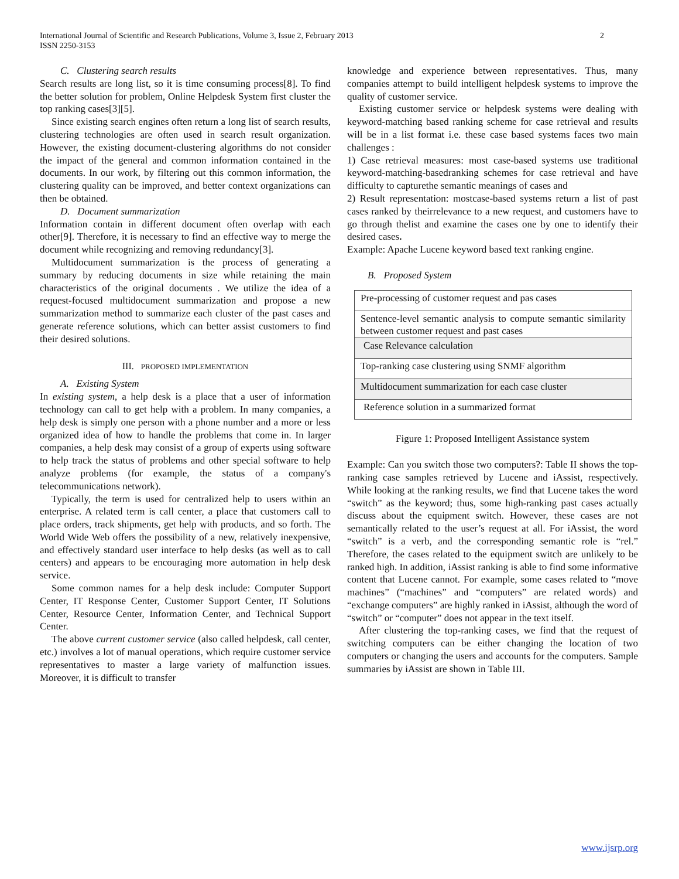International Journal of Scientific and Research Publications, Volume 3, Issue 2, February 2013
ISSN 2250-3153
2
C. Clustering search results
Search results are long list, so it is time consuming process[8]. To find the better solution for problem, Online Helpdesk System first cluster the top ranking cases[3][5].
Since existing search engines often return a long list of search results, clustering technologies are often used in search result organization. However, the existing document-clustering algorithms do not consider the impact of the general and common information contained in the documents. In our work, by filtering out this common information, the clustering quality can be improved, and better context organizations can then be obtained.
D. Document summarization
Information contain in different document often overlap with each other[9]. Therefore, it is necessary to find an effective way to merge the document while recognizing and removing redundancy[3].
Multidocument summarization is the process of generating a summary by reducing documents in size while retaining the main characteristics of the original documents . We utilize the idea of a request-focused multidocument summarization and propose a new summarization method to summarize each cluster of the past cases and generate reference solutions, which can better assist customers to find their desired solutions.
III. PROPOSED IMPLEMENTATION
A. Existing System
In existing system, a help desk is a place that a user of information technology can call to get help with a problem. In many companies, a help desk is simply one person with a phone number and a more or less organized idea of how to handle the problems that come in. In larger companies, a help desk may consist of a group of experts using software to help track the status of problems and other special software to help analyze problems (for example, the status of a company's telecommunications network).
Typically, the term is used for centralized help to users within an enterprise. A related term is call center, a place that customers call to place orders, track shipments, get help with products, and so forth. The World Wide Web offers the possibility of a new, relatively inexpensive, and effectively standard user interface to help desks (as well as to call centers) and appears to be encouraging more automation in help desk service.
Some common names for a help desk include: Computer Support Center, IT Response Center, Customer Support Center, IT Solutions Center, Resource Center, Information Center, and Technical Support Center.
The above current customer service (also called helpdesk, call center, etc.) involves a lot of manual operations, which require customer service representatives to master a large variety of malfunction issues. Moreover, it is difficult to transfer
knowledge and experience between representatives. Thus, many companies attempt to build intelligent helpdesk systems to improve the quality of customer service.
Existing customer service or helpdesk systems were dealing with keyword-matching based ranking scheme for case retrieval and results will be in a list format i.e. these case based systems faces two main challenges :
1) Case retrieval measures: most case-based systems use traditional keyword-matching-basedranking schemes for case retrieval and have difficulty to capturethe semantic meanings of cases and
2) Result representation: mostcase-based systems return a list of past cases ranked by theirrelevance to a new request, and customers have to go through thelist and examine the cases one by one to identify their desired cases.
Example: Apache Lucene keyword based text ranking engine.
B. Proposed System
Pre-processing of customer request and pas cases
Sentence-level semantic analysis to compute semantic similarity between customer request and past cases
Case Relevance calculation
Top-ranking case clustering using SNMF algorithm
Multidocument summarization for each case cluster
Reference solution in a summarized format
Figure 1: Proposed Intelligent Assistance system
Example: Can you switch those two computers?: Table II shows the top-ranking case samples retrieved by Lucene and iAssist, respectively. While looking at the ranking results, we find that Lucene takes the word “switch” as the keyword; thus, some high-ranking past cases actually discuss about the equipment switch. However, these cases are not semantically related to the user’s request at all. For iAssist, the word “switch” is a verb, and the corresponding semantic role is “rel.” Therefore, the cases related to the equipment switch are unlikely to be ranked high. In addition, iAssist ranking is able to find some informative content that Lucene cannot. For example, some cases related to “move machines” (“machines” and “computers” are related words) and “exchange computers” are highly ranked in iAssist, although the word of “switch” or “computer” does not appear in the text itself.
After clustering the top-ranking cases, we find that the request of switching computers can be either changing the location of two computers or changing the users and accounts for the computers. Sample summaries by iAssist are shown in Table III.
www.ijsrp.org